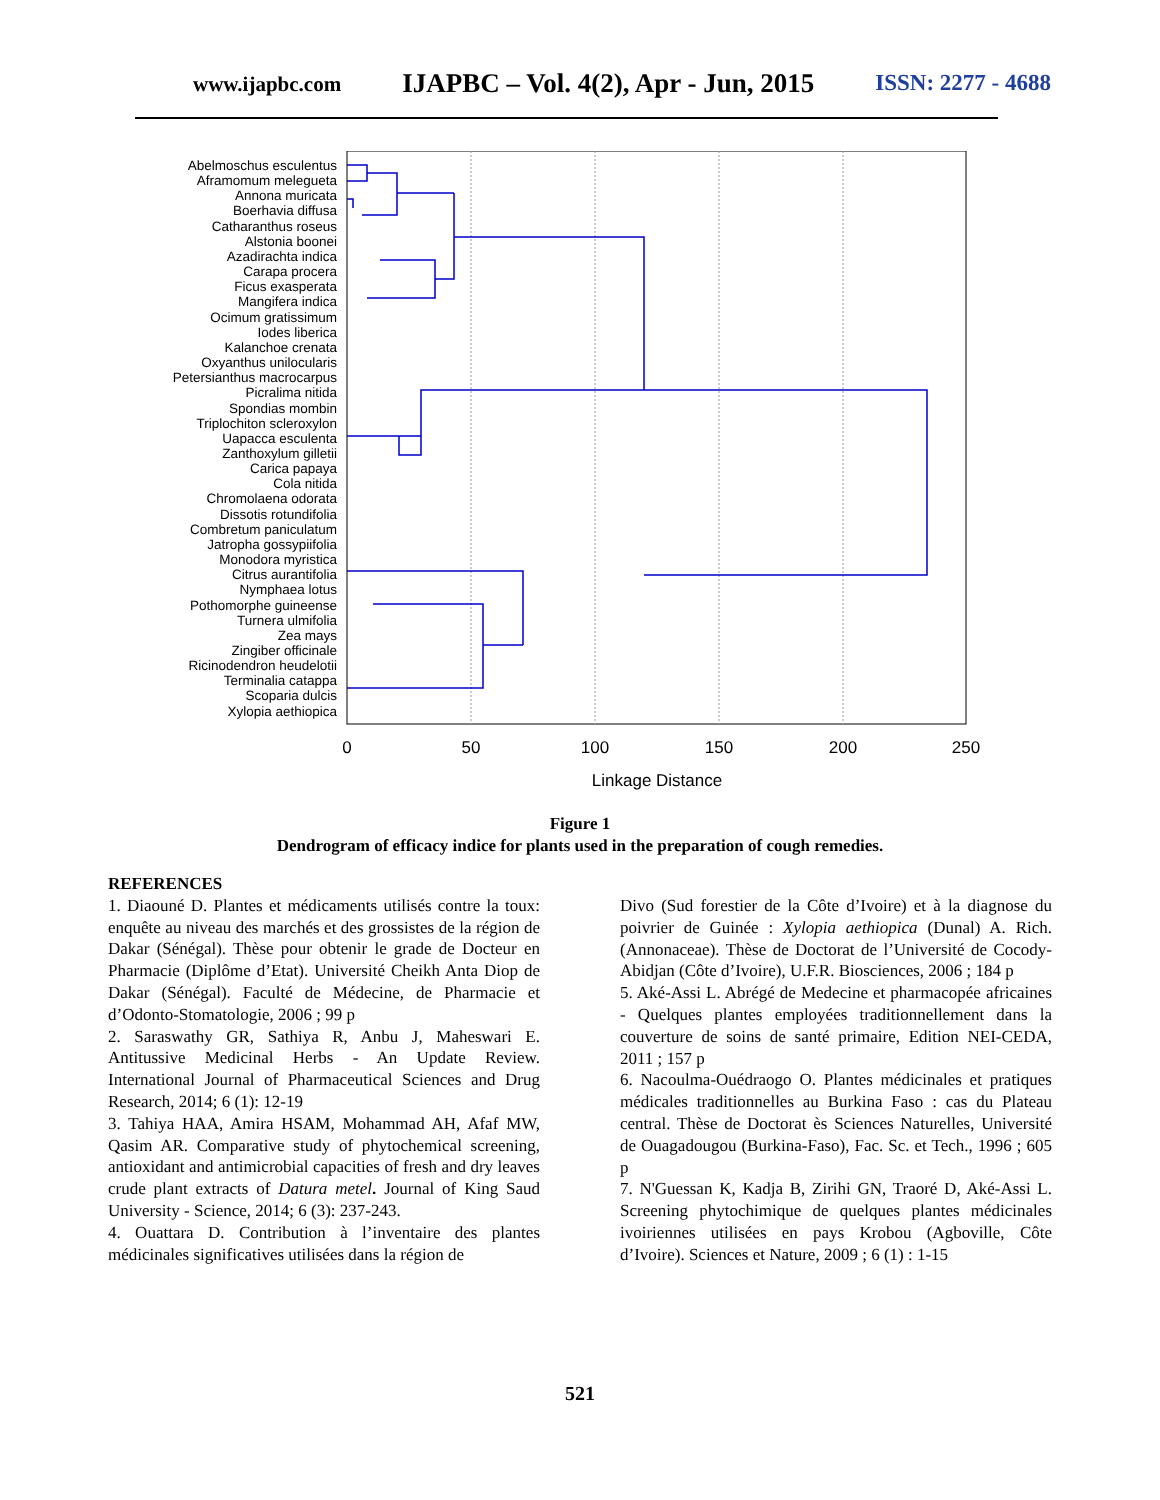www.ijapbc.com IJAPBC – Vol. 4(2), Apr - Jun, 2015 ISSN: 2277 - 4688
Abelmoschus esculentus
Aframomum melegueta
Annona muricata
Boerhavia diffusa
Catharanthus roseus
Alstonia boonei
Azadirachta indica
Carapa procera
Ficus exasperata
Mangifera indica
Ocimum gratissimum
Iodes liberica
Kalanchoe crenata
Oxyanthus unilocularis
Petersianthus macrocarpus
Picralima nitida
Spondias mombin
Triplochiton scleroxylon
Uapacca esculenta
Zanthoxylum gilletii
Carica papaya
Cola nitida
Chromolaena odorata
Dissotis rotundifolia
Combretum paniculatum
Jatropha gossypiifolia
Monodora myristica
Citrus aurantifolia
Nymphaea lotus
Pothomorphe guineense
Turnera ulmifolia
Zea mays
Zingiber officinale
Ricinodendron heudelotii
Terminalia catappa
Scoparia dulcis
Xylopia aethiopica
0
50
100
150
200
250
Linkage Distance
Figure 1
Dendrogram of efficacy indice for plants used in the preparation of cough remedies.
REFERENCES
1. Diaouné D. Plantes et médicaments utilisés contre la toux: enquête au niveau des marchés et des grossistes de la région de Dakar (Sénégal). Thèse pour obtenir le grade de Docteur en Pharmacie (Diplôme d’Etat). Université Cheikh Anta Diop de Dakar (Sénégal). Faculté de Médecine, de Pharmacie et d’Odonto-Stomatologie, 2006 ; 99 p
2. Saraswathy GR, Sathiya R, Anbu J, Maheswari E. Antitussive Medicinal Herbs - An Update Review. International Journal of Pharmaceutical Sciences and Drug Research, 2014; 6 (1): 12-19
3. Tahiya HAA, Amira HSAM, Mohammad AH, Afaf MW, Qasim AR. Comparative study of phytochemical screening, antioxidant and antimicrobial capacities of fresh and dry leaves crude plant extracts of Datura metel. Journal of King Saud University - Science, 2014; 6 (3): 237-243.
4. Ouattara D. Contribution à l’inventaire des plantes médicinales significatives utilisées dans la région de
Divo (Sud forestier de la Côte d’Ivoire) et à la diagnose du poivrier de Guinée : Xylopia aethiopica (Dunal) A. Rich. (Annonaceae). Thèse de Doctorat de l’Université de Cocody-Abidjan (Côte d’Ivoire), U.F.R. Biosciences, 2006 ; 184 p
5. Aké-Assi L. Abrégé de Medecine et pharmacopée africaines - Quelques plantes employées traditionnellement dans la couverture de soins de santé primaire, Edition NEI-CEDA, 2011 ; 157 p
6. Nacoulma-Ouédraogo O. Plantes médicinales et pratiques médicales traditionnelles au Burkina Faso : cas du Plateau central. Thèse de Doctorat ès Sciences Naturelles, Université de Ouagadougou (Burkina-Faso), Fac. Sc. et Tech., 1996 ; 605 p
7. N'Guessan K, Kadja B, Zirihi GN, Traoré D, Aké-Assi L. Screening phytochimique de quelques plantes médicinales ivoiriennes utilisées en pays Krobou (Agboville, Côte d’Ivoire). Sciences et Nature, 2009 ; 6 (1) : 1-15
521